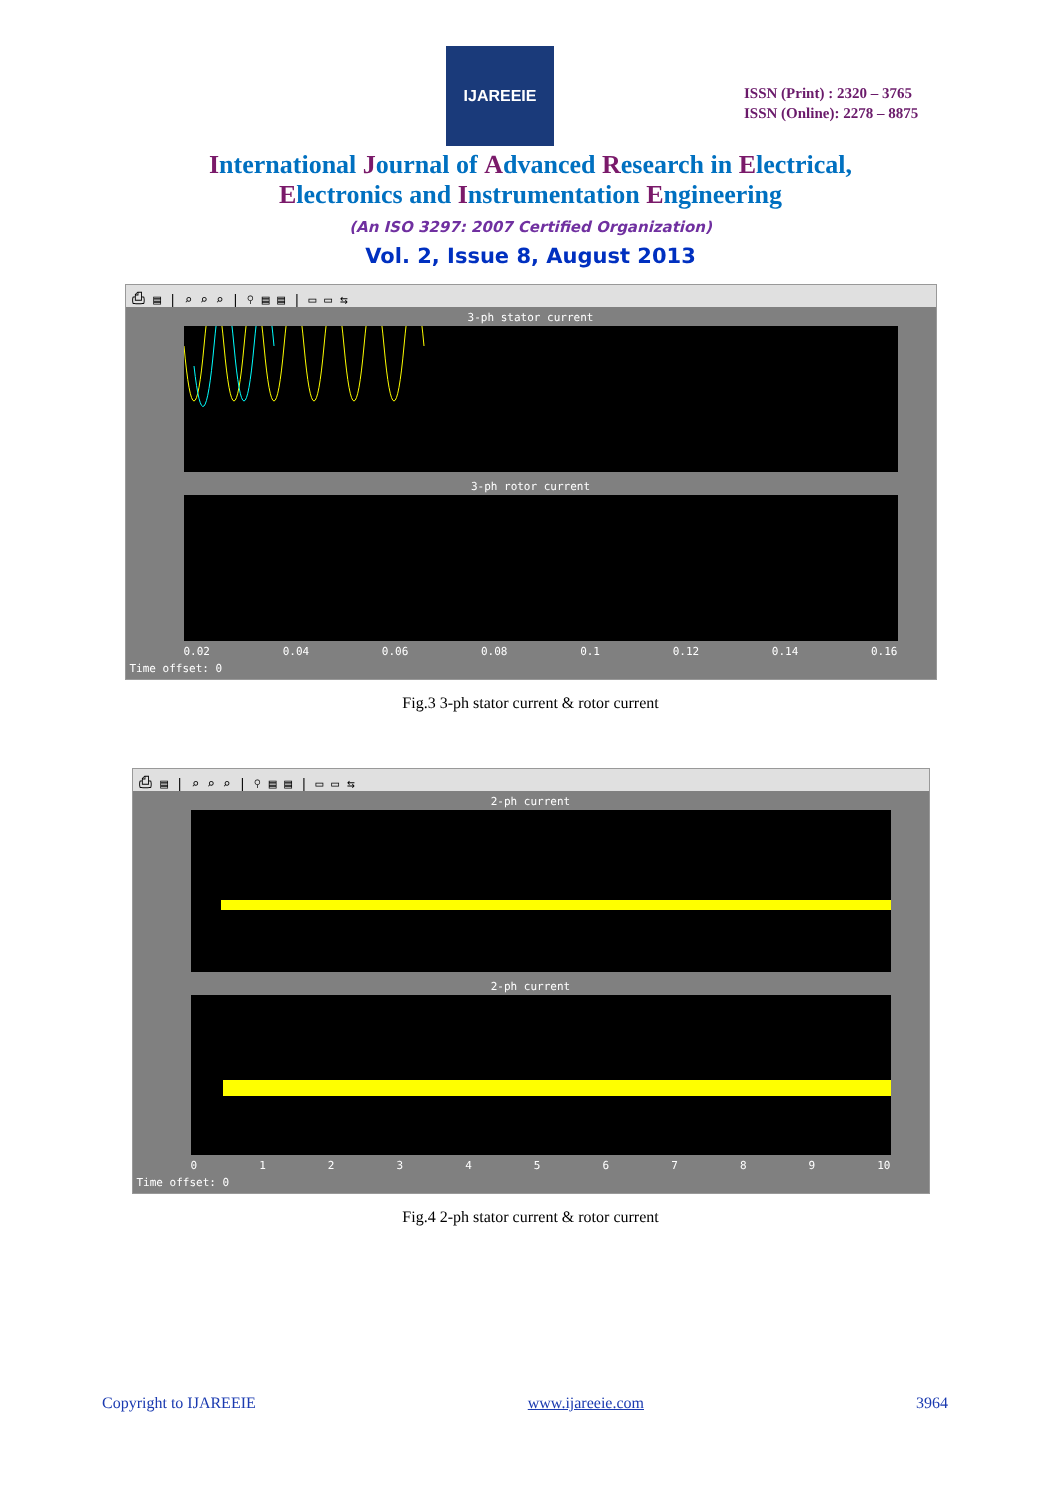IJAREEIE
ISSN (Print) : 2320 – 3765
ISSN (Online): 2278 – 8875
International Journal of Advanced Research in Electrical,
Electronics and Instrumentation Engineering
(An ISO 3297: 2007 Certified Organization)
Vol. 2, Issue 8, August 2013
⎙ ▤ | ⌕ ⌕ ⌕ | ⚲ ▤ ▤ | ▭ ▭ ⇆
3-ph stator current
3-ph rotor current
0.02 0.04 0.06 0.08 0.1 0.12 0.14 0.16
Time offset: 0
Fig.3 3-ph stator current & rotor current
⎙ ▤ | ⌕ ⌕ ⌕ | ⚲ ▤ ▤ | ▭ ▭ ⇆
2-ph current
2-ph current
0 1 2 3 4 5 6 7 8 9 10
Time offset: 0
Fig.4 2-ph stator current & rotor current
Copyright to IJAREEIE www.ijareeie.com 3964